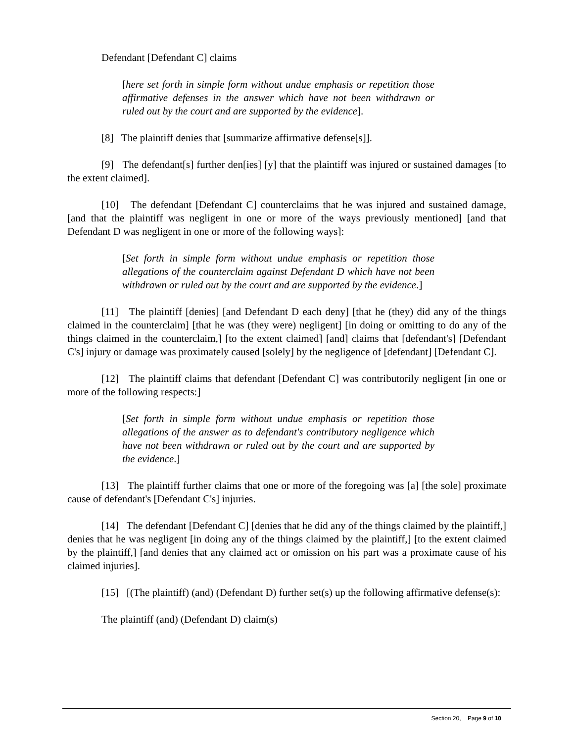Defendant [Defendant C] claims
[here set forth in simple form without undue emphasis or repetition those affirmative defenses in the answer which have not been withdrawn or ruled out by the court and are supported by the evidence].
[8] The plaintiff denies that [summarize affirmative defense[s]].
[9] The defendant[s] further den[ies] [y] that the plaintiff was injured or sustained damages [to the extent claimed].
[10] The defendant [Defendant C] counterclaims that he was injured and sustained damage, [and that the plaintiff was negligent in one or more of the ways previously mentioned] [and that Defendant D was negligent in one or more of the following ways]:
[Set forth in simple form without undue emphasis or repetition those allegations of the counterclaim against Defendant D which have not been withdrawn or ruled out by the court and are supported by the evidence.]
[11] The plaintiff [denies] [and Defendant D each deny] [that he (they) did any of the things claimed in the counterclaim] [that he was (they were) negligent] [in doing or omitting to do any of the things claimed in the counterclaim,] [to the extent claimed] [and] claims that [defendant's] [Defendant C's] injury or damage was proximately caused [solely] by the negligence of [defendant] [Defendant C].
[12] The plaintiff claims that defendant [Defendant C] was contributorily negligent [in one or more of the following respects:]
[Set forth in simple form without undue emphasis or repetition those allegations of the answer as to defendant's contributory negligence which have not been withdrawn or ruled out by the court and are supported by the evidence.]
[13] The plaintiff further claims that one or more of the foregoing was [a] [the sole] proximate cause of defendant's [Defendant C's] injuries.
[14] The defendant [Defendant C] [denies that he did any of the things claimed by the plaintiff,] denies that he was negligent [in doing any of the things claimed by the plaintiff,] [to the extent claimed by the plaintiff,] [and denies that any claimed act or omission on his part was a proximate cause of his claimed injuries].
[15] [(The plaintiff) (and) (Defendant D) further set(s) up the following affirmative defense(s):
The plaintiff (and) (Defendant D) claim(s)
Section 20, Page 9 of 10